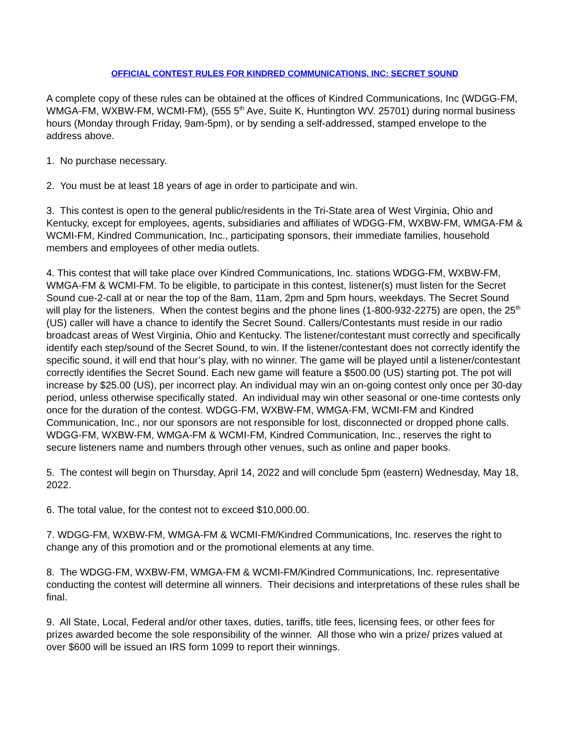OFFICIAL CONTEST RULES FOR KINDRED COMMUNICATIONS, INC: SECRET SOUND
A complete copy of these rules can be obtained at the offices of Kindred Communications, Inc (WDGG-FM, WMGA-FM, WXBW-FM, WCMI-FM), (555 5<sup>th</sup> Ave, Suite K, Huntington WV. 25701) during normal business hours (Monday through Friday, 9am-5pm), or by sending a self-addressed, stamped envelope to the address above.
1. No purchase necessary.
2. You must be at least 18 years of age in order to participate and win.
3. This contest is open to the general public/residents in the Tri-State area of West Virginia, Ohio and Kentucky, except for employees, agents, subsidiaries and affiliates of WDGG-FM, WXBW-FM, WMGA-FM & WCMI-FM, Kindred Communication, Inc., participating sponsors, their immediate families, household members and employees of other media outlets.
4. This contest that will take place over Kindred Communications, Inc. stations WDGG-FM, WXBW-FM, WMGA-FM & WCMI-FM. To be eligible, to participate in this contest, listener(s) must listen for the Secret Sound cue-2-call at or near the top of the 8am, 11am, 2pm and 5pm hours, weekdays. The Secret Sound will play for the listeners. When the contest begins and the phone lines (1-800-932-2275) are open, the 25<sup>th</sup> (US) caller will have a chance to identify the Secret Sound. Callers/Contestants must reside in our radio broadcast areas of West Virginia, Ohio and Kentucky. The listener/contestant must correctly and specifically identify each step/sound of the Secret Sound, to win. If the listener/contestant does not correctly identify the specific sound, it will end that hour’s play, with no winner. The game will be played until a listener/contestant correctly identifies the Secret Sound. Each new game will feature a $500.00 (US) starting pot. The pot will increase by $25.00 (US), per incorrect play. An individual may win an on-going contest only once per 30-day period, unless otherwise specifically stated. An individual may win other seasonal or one-time contests only once for the duration of the contest. WDGG-FM, WXBW-FM, WMGA-FM, WCMI-FM and Kindred Communication, Inc., nor our sponsors are not responsible for lost, disconnected or dropped phone calls. WDGG-FM, WXBW-FM, WMGA-FM & WCMI-FM, Kindred Communication, Inc., reserves the right to secure listeners name and numbers through other venues, such as online and paper books.
5. The contest will begin on Thursday, April 14, 2022 and will conclude 5pm (eastern) Wednesday, May 18, 2022.
6. The total value, for the contest not to exceed $10,000.00.
7. WDGG-FM, WXBW-FM, WMGA-FM & WCMI-FM/Kindred Communications, Inc. reserves the right to change any of this promotion and or the promotional elements at any time.
8. The WDGG-FM, WXBW-FM, WMGA-FM & WCMI-FM/Kindred Communications, Inc. representative conducting the contest will determine all winners. Their decisions and interpretations of these rules shall be final.
9. All State, Local, Federal and/or other taxes, duties, tariffs, title fees, licensing fees, or other fees for prizes awarded become the sole responsibility of the winner. All those who win a prize/ prizes valued at over $600 will be issued an IRS form 1099 to report their winnings.